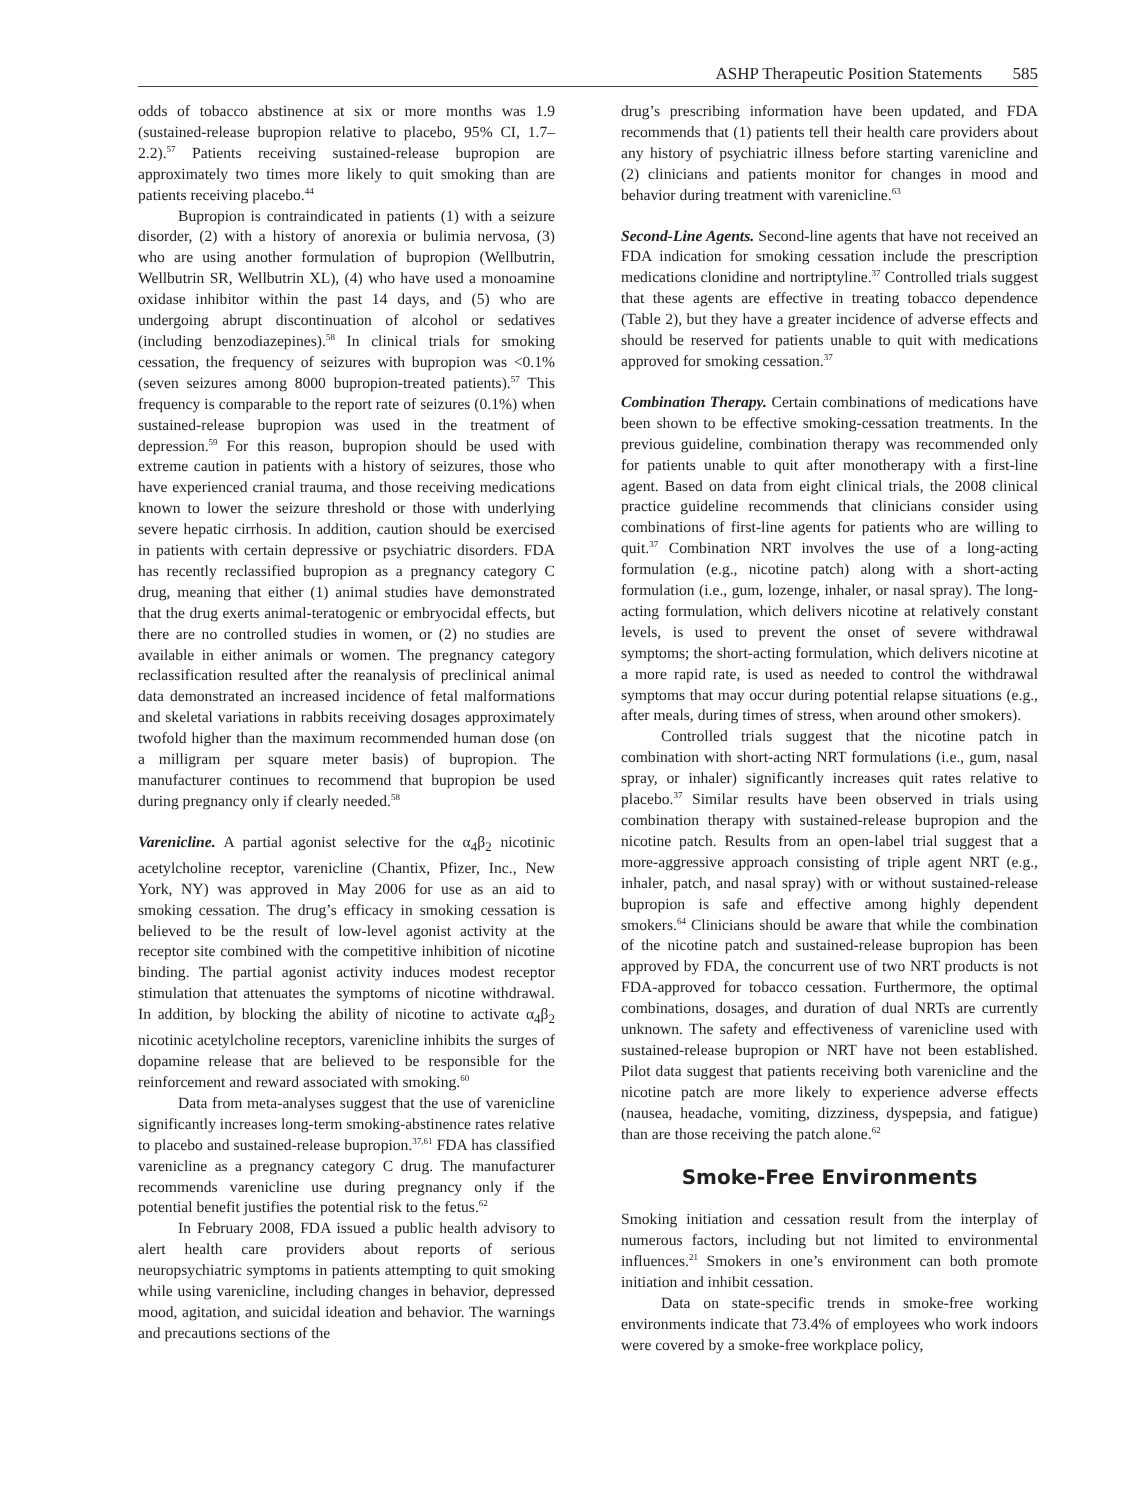ASHP Therapeutic Position Statements 585
odds of tobacco abstinence at six or more months was 1.9 (sustained-release bupropion relative to placebo, 95% CI, 1.7–2.2).<sup>57</sup> Patients receiving sustained-release bupropion are approximately two times more likely to quit smoking than are patients receiving placebo.<sup>44</sup>
Bupropion is contraindicated in patients (1) with a seizure disorder, (2) with a history of anorexia or bulimia nervosa, (3) who are using another formulation of bupropion (Wellbutrin, Wellbutrin SR, Wellbutrin XL), (4) who have used a monoamine oxidase inhibitor within the past 14 days, and (5) who are undergoing abrupt discontinuation of alcohol or sedatives (including benzodiazepines).<sup>58</sup> In clinical trials for smoking cessation, the frequency of seizures with bupropion was <0.1% (seven seizures among 8000 bupropion-treated patients).<sup>57</sup> This frequency is comparable to the report rate of seizures (0.1%) when sustained-release bupropion was used in the treatment of depression.<sup>59</sup> For this reason, bupropion should be used with extreme caution in patients with a history of seizures, those who have experienced cranial trauma, and those receiving medications known to lower the seizure threshold or those with underlying severe hepatic cirrhosis. In addition, caution should be exercised in patients with certain depressive or psychiatric disorders. FDA has recently reclassified bupropion as a pregnancy category C drug, meaning that either (1) animal studies have demonstrated that the drug exerts animal-teratogenic or embryocidal effects, but there are no controlled studies in women, or (2) no studies are available in either animals or women. The pregnancy category reclassification resulted after the reanalysis of preclinical animal data demonstrated an increased incidence of fetal malformations and skeletal variations in rabbits receiving dosages approximately twofold higher than the maximum recommended human dose (on a milligram per square meter basis) of bupropion. The manufacturer continues to recommend that bupropion be used during pregnancy only if clearly needed.<sup>58</sup>
Varenicline. A partial agonist selective for the α<sub>4</sub>β<sub>2</sub> nicotinic acetylcholine receptor, varenicline (Chantix, Pfizer, Inc., New York, NY) was approved in May 2006 for use as an aid to smoking cessation. The drug’s efficacy in smoking cessation is believed to be the result of low-level agonist activity at the receptor site combined with the competitive inhibition of nicotine binding. The partial agonist activity induces modest receptor stimulation that attenuates the symptoms of nicotine withdrawal. In addition, by blocking the ability of nicotine to activate α<sub>4</sub>β<sub>2</sub> nicotinic acetylcholine receptors, varenicline inhibits the surges of dopamine release that are believed to be responsible for the reinforcement and reward associated with smoking.<sup>60</sup>
Data from meta-analyses suggest that the use of varenicline significantly increases long-term smoking-abstinence rates relative to placebo and sustained-release bupropion.<sup>37,61</sup> FDA has classified varenicline as a pregnancy category C drug. The manufacturer recommends varenicline use during pregnancy only if the potential benefit justifies the potential risk to the fetus.<sup>62</sup>
In February 2008, FDA issued a public health advisory to alert health care providers about reports of serious neuropsychiatric symptoms in patients attempting to quit smoking while using varenicline, including changes in behavior, depressed mood, agitation, and suicidal ideation and behavior. The warnings and precautions sections of the
drug’s prescribing information have been updated, and FDA recommends that (1) patients tell their health care providers about any history of psychiatric illness before starting varenicline and (2) clinicians and patients monitor for changes in mood and behavior during treatment with varenicline.<sup>63</sup>
Second-Line Agents. Second-line agents that have not received an FDA indication for smoking cessation include the prescription medications clonidine and nortriptyline.<sup>37</sup> Controlled trials suggest that these agents are effective in treating tobacco dependence (Table 2), but they have a greater incidence of adverse effects and should be reserved for patients unable to quit with medications approved for smoking cessation.<sup>37</sup>
Combination Therapy. Certain combinations of medications have been shown to be effective smoking-cessation treatments. In the previous guideline, combination therapy was recommended only for patients unable to quit after monotherapy with a first-line agent. Based on data from eight clinical trials, the 2008 clinical practice guideline recommends that clinicians consider using combinations of first-line agents for patients who are willing to quit.<sup>37</sup> Combination NRT involves the use of a long-acting formulation (e.g., nicotine patch) along with a short-acting formulation (i.e., gum, lozenge, inhaler, or nasal spray). The long-acting formulation, which delivers nicotine at relatively constant levels, is used to prevent the onset of severe withdrawal symptoms; the short-acting formulation, which delivers nicotine at a more rapid rate, is used as needed to control the withdrawal symptoms that may occur during potential relapse situations (e.g., after meals, during times of stress, when around other smokers).
Controlled trials suggest that the nicotine patch in combination with short-acting NRT formulations (i.e., gum, nasal spray, or inhaler) significantly increases quit rates relative to placebo.<sup>37</sup> Similar results have been observed in trials using combination therapy with sustained-release bupropion and the nicotine patch. Results from an open-label trial suggest that a more-aggressive approach consisting of triple agent NRT (e.g., inhaler, patch, and nasal spray) with or without sustained-release bupropion is safe and effective among highly dependent smokers.<sup>64</sup> Clinicians should be aware that while the combination of the nicotine patch and sustained-release bupropion has been approved by FDA, the concurrent use of two NRT products is not FDA-approved for tobacco cessation. Furthermore, the optimal combinations, dosages, and duration of dual NRTs are currently unknown. The safety and effectiveness of varenicline used with sustained-release bupropion or NRT have not been established. Pilot data suggest that patients receiving both varenicline and the nicotine patch are more likely to experience adverse effects (nausea, headache, vomiting, dizziness, dyspepsia, and fatigue) than are those receiving the patch alone.<sup>62</sup>
Smoke-Free Environments
Smoking initiation and cessation result from the interplay of numerous factors, including but not limited to environmental influences.<sup>21</sup> Smokers in one’s environment can both promote initiation and inhibit cessation.
Data on state-specific trends in smoke-free working environments indicate that 73.4% of employees who work indoors were covered by a smoke-free workplace policy,